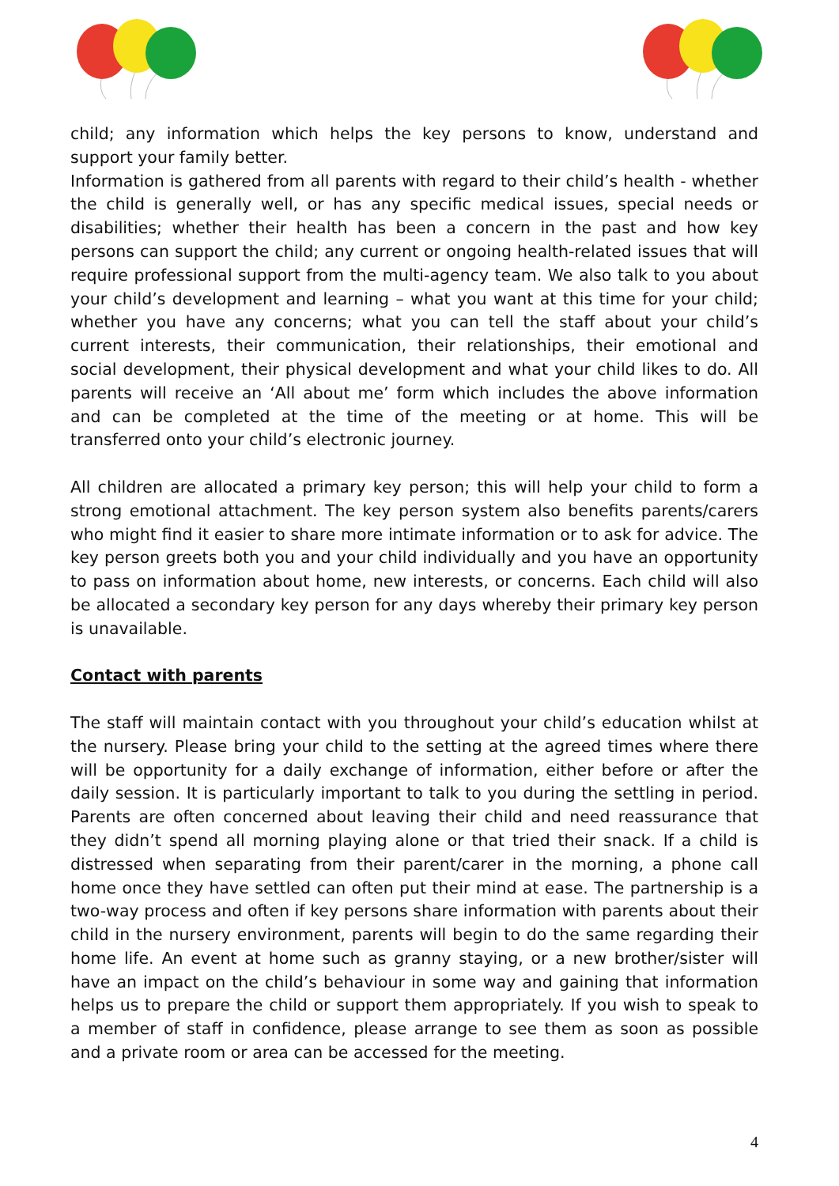child; any information which helps the key persons to know, understand and support your family better.
Information is gathered from all parents with regard to their child’s health - whether the child is generally well, or has any specific medical issues, special needs or disabilities; whether their health has been a concern in the past and how key persons can support the child; any current or ongoing health-related issues that will require professional support from the multi-agency team. We also talk to you about your child’s development and learning – what you want at this time for your child; whether you have any concerns; what you can tell the staff about your child’s current interests, their communication, their relationships, their emotional and social development, their physical development and what your child likes to do. All parents will receive an ‘All about me’ form which includes the above information and can be completed at the time of the meeting or at home. This will be transferred onto your child’s electronic journey.
All children are allocated a primary key person; this will help your child to form a strong emotional attachment. The key person system also benefits parents/carers who might find it easier to share more intimate information or to ask for advice. The key person greets both you and your child individually and you have an opportunity to pass on information about home, new interests, or concerns. Each child will also be allocated a secondary key person for any days whereby their primary key person is unavailable.
Contact with parents
The staff will maintain contact with you throughout your child’s education whilst at the nursery. Please bring your child to the setting at the agreed times where there will be opportunity for a daily exchange of information, either before or after the daily session. It is particularly important to talk to you during the settling in period. Parents are often concerned about leaving their child and need reassurance that they didn’t spend all morning playing alone or that tried their snack. If a child is distressed when separating from their parent/carer in the morning, a phone call home once they have settled can often put their mind at ease. The partnership is a two-way process and often if key persons share information with parents about their child in the nursery environment, parents will begin to do the same regarding their home life. An event at home such as granny staying, or a new brother/sister will have an impact on the child’s behaviour in some way and gaining that information helps us to prepare the child or support them appropriately. If you wish to speak to a member of staff in confidence, please arrange to see them as soon as possible and a private room or area can be accessed for the meeting.
4